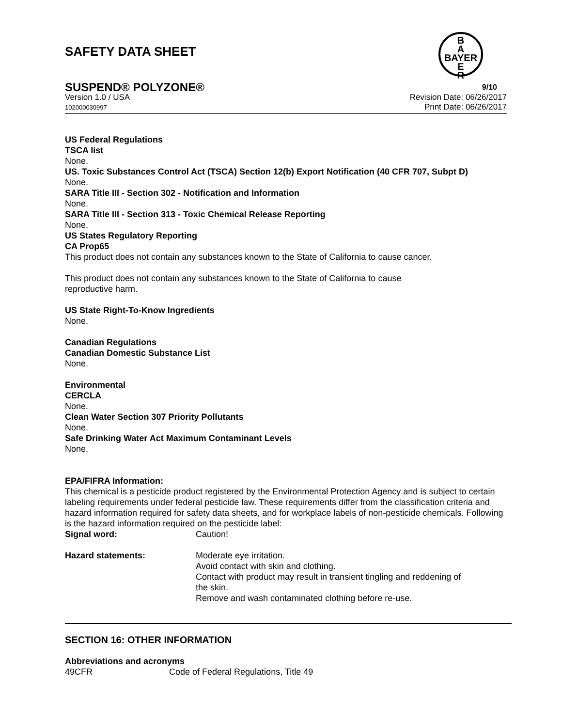B
A
BAYER
E
R
SAFETY DATA SHEET
SUSPEND® POLYZONE® 9/10
Version 1.0 / USA
102000030997
Revision Date: 06/26/2017
Print Date: 06/26/2017
US Federal Regulations
TSCA list
None.
US. Toxic Substances Control Act (TSCA) Section 12(b) Export Notification (40 CFR 707, Subpt D)
None.
SARA Title III - Section 302 - Notification and Information
None.
SARA Title III - Section 313 - Toxic Chemical Release Reporting
None.
US States Regulatory Reporting
CA Prop65
This product does not contain any substances known to the State of California to cause cancer.
This product does not contain any substances known to the State of California to cause
reproductive harm.
US State Right-To-Know Ingredients
None.
Canadian Regulations
Canadian Domestic Substance List
None.
Environmental
CERCLA
None.
Clean Water Section 307 Priority Pollutants
None.
Safe Drinking Water Act Maximum Contaminant Levels
None.
EPA/FIFRA Information:
This chemical is a pesticide product registered by the Environmental Protection Agency and is subject to certain labeling requirements under federal pesticide law. These requirements differ from the classification criteria and hazard information required for safety data sheets, and for workplace labels of non-pesticide chemicals. Following is the hazard information required on the pesticide label:
Signal word: Caution!
Hazard statements: Moderate eye irritation.
Avoid contact with skin and clothing.
Contact with product may result in transient tingling and reddening of the skin.
Remove and wash contaminated clothing before re-use.
SECTION 16: OTHER INFORMATION
Abbreviations and acronyms
49CFR Code of Federal Regulations, Title 49